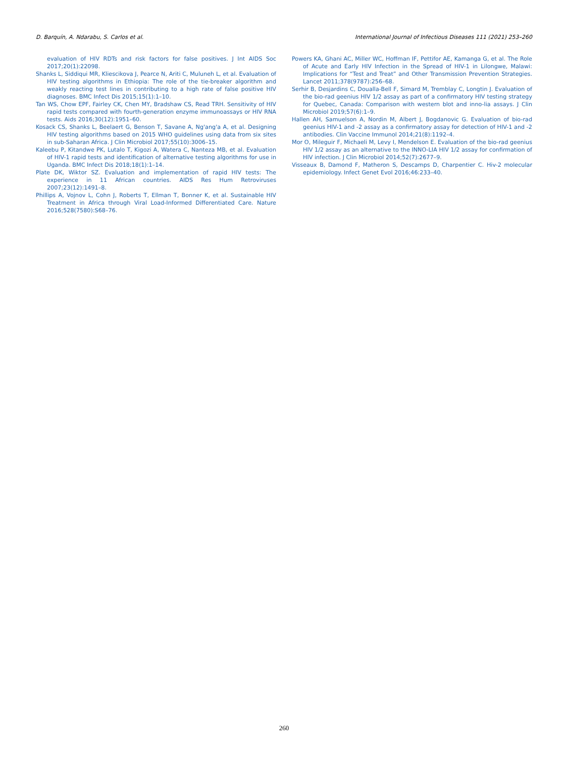D. Barquín, A. Ndarabu, S. Carlos et al. International Journal of Infectious Diseases 111 (2021) 253–260
evaluation of HIV RDTs and risk factors for false positives. J Int AIDS Soc 2017;20(1):22098.
Shanks L, Siddiqui MR, Kliescikova J, Pearce N, Ariti C, Muluneh L, et al. Evaluation of HIV testing algorithms in Ethiopia: The role of the tie-breaker algorithm and weakly reacting test lines in contributing to a high rate of false positive HIV diagnoses. BMC Infect Dis 2015;15(1):1–10.
Tan WS, Chow EPF, Fairley CK, Chen MY, Bradshaw CS, Read TRH. Sensitivity of HIV rapid tests compared with fourth-generation enzyme immunoassays or HIV RNA tests. Aids 2016;30(12):1951–60.
Kosack CS, Shanks L, Beelaert G, Benson T, Savane A, Ng'ang'a A, et al. Designing HIV testing algorithms based on 2015 WHO guidelines using data from six sites in sub-Saharan Africa. J Clin Microbiol 2017;55(10):3006–15.
Kaleebu P, Kitandwe PK, Lutalo T, Kigozi A, Watera C, Nanteza MB, et al. Evaluation of HIV-1 rapid tests and identification of alternative testing algorithms for use in Uganda. BMC Infect Dis 2018;18(1):1–14.
Plate DK, Wiktor SZ. Evaluation and implementation of rapid HIV tests: The experience in 11 African countries. AIDS Res Hum Retroviruses 2007;23(12):1491–8.
Phillips A, Vojnov L, Cohn J, Roberts T, Ellman T, Bonner K, et al. Sustainable HIV Treatment in Africa through Viral Load-Informed Differentiated Care. Nature 2016;528(7580):S68–76.
Powers KA, Ghani AC, Miller WC, Hoffman IF, Pettifor AE, Kamanga G, et al. The Role of Acute and Early HIV Infection in the Spread of HIV-1 in Lilongwe, Malawi: Implications for “Test and Treat” and Other Transmission Prevention Strategies. Lancet 2011;378(9787):256–68.
Serhir B, Desjardins C, Doualla-Bell F, Simard M, Tremblay C, Longtin J. Evaluation of the bio-rad geenius HIV 1/2 assay as part of a confirmatory HIV testing strategy for Quebec, Canada: Comparison with western blot and inno-lia assays. J Clin Microbiol 2019;57(6):1–9.
Hallen AH, Samuelson A, Nordin M, Albert J, Bogdanovic G. Evaluation of bio-rad geenius HIV-1 and -2 assay as a confirmatory assay for detection of HIV-1 and -2 antibodies. Clin Vaccine Immunol 2014;21(8):1192–4.
Mor O, Mileguir F, Michaeli M, Levy I, Mendelson E. Evaluation of the bio-rad geenius HIV 1/2 assay as an alternative to the INNO-LIA HIV 1/2 assay for confirmation of HIV infection. J Clin Microbiol 2014;52(7):2677–9.
Visseaux B, Damond F, Matheron S, Descamps D, Charpentier C. Hiv-2 molecular epidemiology. Infect Genet Evol 2016;46:233–40.
260